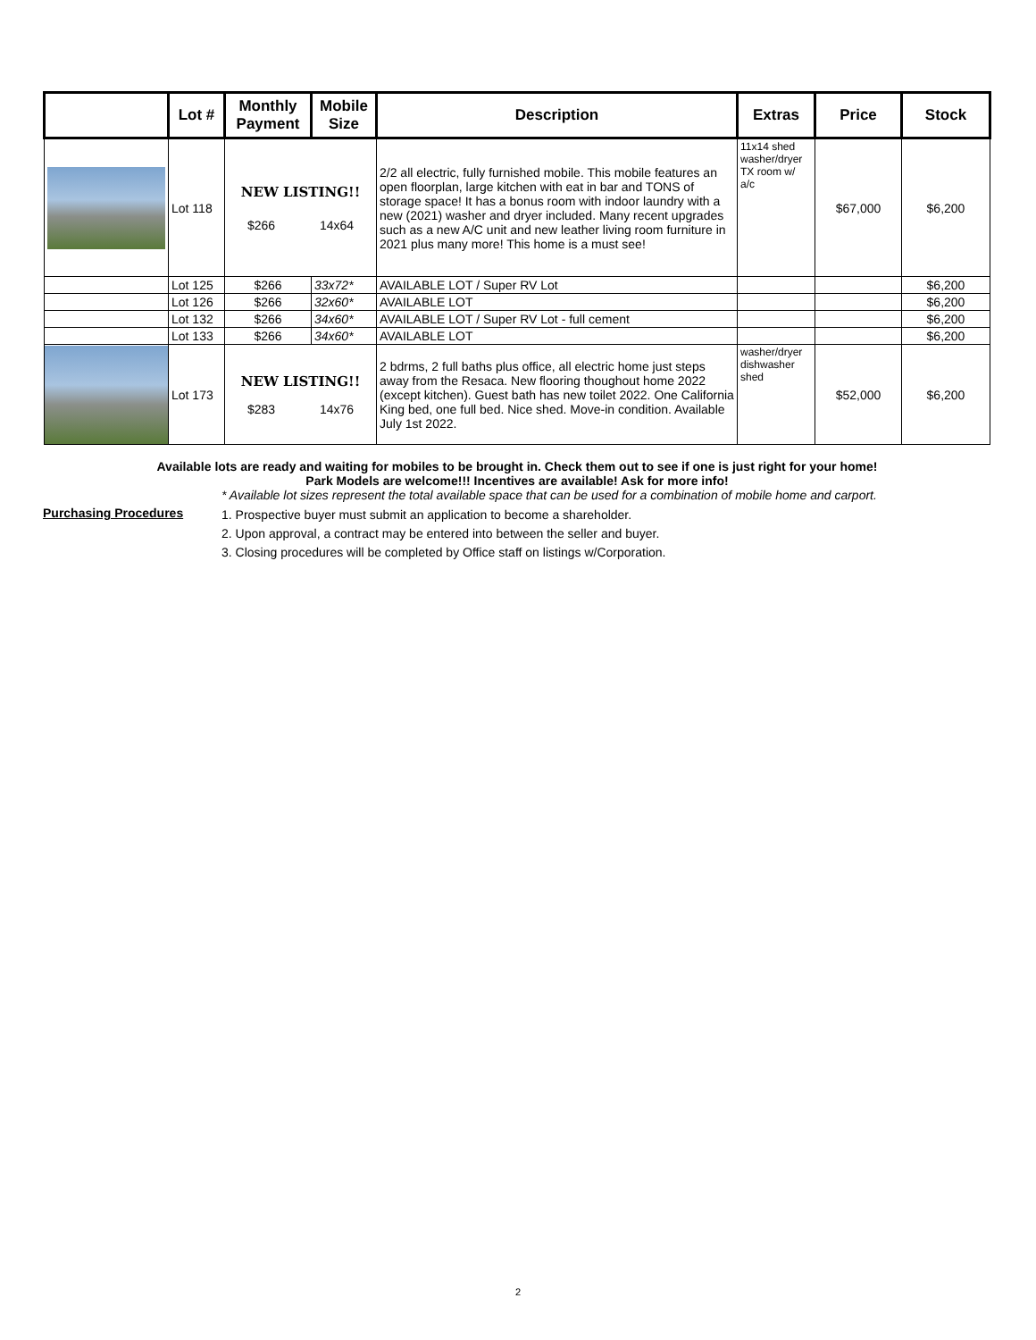| | Lot # | Monthly Payment | Mobile Size | Description | Extras | Price | Stock |
| --- | --- | --- | --- | --- | --- | --- | --- |
| | Lot 118 | NEW LISTING!! $266 14x64 | | 2/2 all electric, fully furnished mobile. This mobile features an open floorplan, large kitchen with eat in bar and TONS of storage space! It has a bonus room with indoor laundry with a new (2021) washer and dryer included. Many recent upgrades such as a new A/C unit and new leather living room furniture in 2021 plus many more! This home is a must see! | 11x14 shed washer/dryer TX room w/ a/c | $67,000 | $6,200 |
| | Lot 125 | $266 | 33x72* | AVAILABLE LOT / Super RV Lot | | | $6,200 |
| | Lot 126 | $266 | 32x60* | AVAILABLE LOT | | | $6,200 |
| | Lot 132 | $266 | 34x60* | AVAILABLE LOT / Super RV Lot - full cement | | | $6,200 |
| | Lot 133 | $266 | 34x60* | AVAILABLE LOT | | | $6,200 |
| | Lot 173 | NEW LISTING!! $283 14x76 | | 2 bdrms, 2 full baths plus office, all electric home just steps away from the Resaca. New flooring thoughout home 2022 (except kitchen). Guest bath has new toilet 2022. One California King bed, one full bed. Nice shed. Move-in condition. Available July 1st 2022. | washer/dryer dishwasher shed | $52,000 | $6,200 |
Available lots are ready and waiting for mobiles to be brought in. Check them out to see if one is just right for your home!
Park Models are welcome!!! Incentives are available! Ask for more info!
* Available lot sizes represent the total available space that can be used for a combination of mobile home and carport.
Purchasing Procedures
1. Prospective buyer must submit an application to become a shareholder.
2. Upon approval, a contract may be entered into between the seller and buyer.
3. Closing procedures will be completed by Office staff on listings w/Corporation.
2